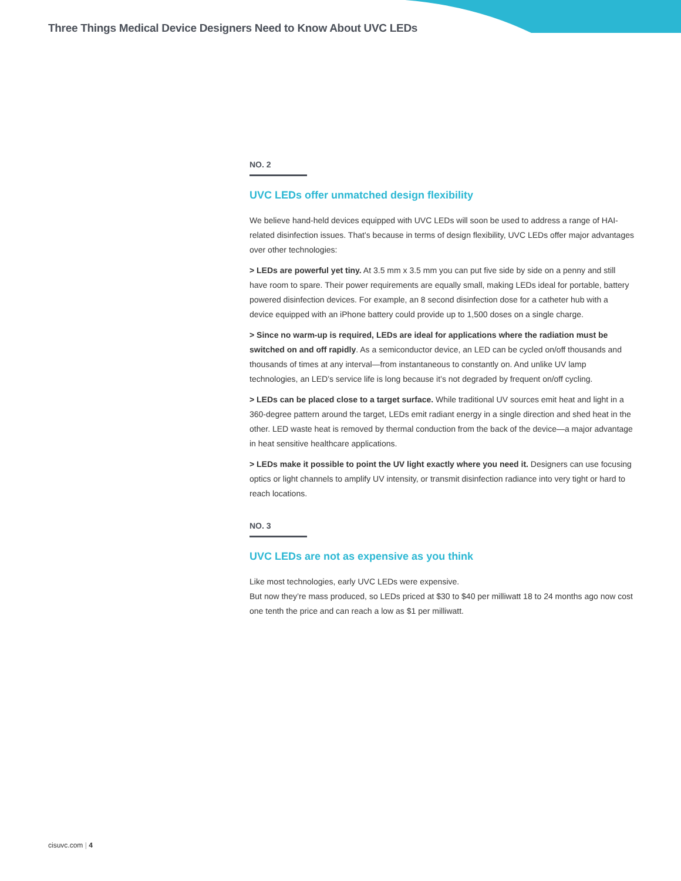Three Things Medical Device Designers Need to Know About UVC LEDs
NO. 2
UVC LEDs offer unmatched design flexibility
We believe hand-held devices equipped with UVC LEDs will soon be used to address a range of HAI-related disinfection issues. That’s because in terms of design flexibility, UVC LEDs offer major advantages over other technologies:
> LEDs are powerful yet tiny. At 3.5 mm x 3.5 mm you can put five side by side on a penny and still have room to spare. Their power requirements are equally small, making LEDs ideal for portable, battery powered disinfection devices. For example, an 8 second disinfection dose for a catheter hub with a device equipped with an iPhone battery could provide up to 1,500 doses on a single charge.
> Since no warm-up is required, LEDs are ideal for applications where the radiation must be switched on and off rapidly. As a semiconductor device, an LED can be cycled on/off thousands and thousands of times at any interval—from instantaneous to constantly on. And unlike UV lamp technologies, an LED’s service life is long because it’s not degraded by frequent on/off cycling.
> LEDs can be placed close to a target surface. While traditional UV sources emit heat and light in a 360-degree pattern around the target, LEDs emit radiant energy in a single direction and shed heat in the other. LED waste heat is removed by thermal conduction from the back of the device—a major advantage in heat sensitive healthcare applications.
> LEDs make it possible to point the UV light exactly where you need it. Designers can use focusing optics or light channels to amplify UV intensity, or transmit disinfection radiance into very tight or hard to reach locations.
NO. 3
UVC LEDs are not as expensive as you think
Like most technologies, early UVC LEDs were expensive.
But now they’re mass produced, so LEDs priced at $30 to $40 per milliwatt 18 to 24 months ago now cost one tenth the price and can reach a low as $1 per milliwatt.
cisuvc.com | 4